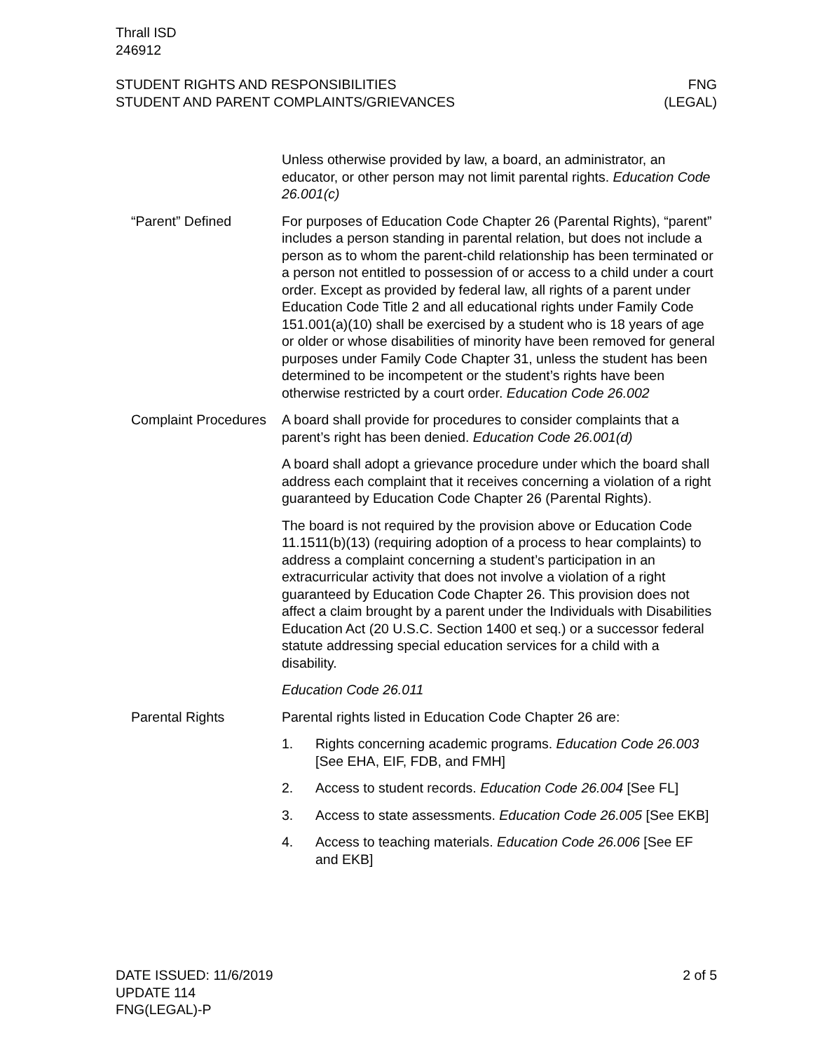Thrall ISD
246912
STUDENT RIGHTS AND RESPONSIBILITIES
STUDENT AND PARENT COMPLAINTS/GRIEVANCES
FNG
(LEGAL)
Unless otherwise provided by law, a board, an administrator, an educator, or other person may not limit parental rights. Education Code 26.001(c)
“Parent” Defined For purposes of Education Code Chapter 26 (Parental Rights), “parent” includes a person standing in parental relation, but does not include a person as to whom the parent-child relationship has been terminated or a person not entitled to possession of or access to a child under a court order. Except as provided by federal law, all rights of a parent under Education Code Title 2 and all educational rights under Family Code 151.001(a)(10) shall be exercised by a student who is 18 years of age or older or whose disabilities of minority have been removed for general purposes under Family Code Chapter 31, unless the student has been determined to be incompetent or the student’s rights have been otherwise restricted by a court order. Education Code 26.002
Complaint Procedures A board shall provide for procedures to consider complaints that a parent’s right has been denied. Education Code 26.001(d)
A board shall adopt a grievance procedure under which the board shall address each complaint that it receives concerning a violation of a right guaranteed by Education Code Chapter 26 (Parental Rights).
The board is not required by the provision above or Education Code 11.1511(b)(13) (requiring adoption of a process to hear complaints) to address a complaint concerning a student’s participation in an extracurricular activity that does not involve a violation of a right guaranteed by Education Code Chapter 26. This provision does not affect a claim brought by a parent under the Individuals with Disabilities Education Act (20 U.S.C. Section 1400 et seq.) or a successor federal statute addressing special education services for a child with a disability.
Education Code 26.011
Parental Rights Parental rights listed in Education Code Chapter 26 are:
1. Rights concerning academic programs. Education Code 26.003 [See EHA, EIF, FDB, and FMH]
2. Access to student records. Education Code 26.004 [See FL]
3. Access to state assessments. Education Code 26.005 [See EKB]
4. Access to teaching materials. Education Code 26.006 [See EF and EKB]
DATE ISSUED: 11/6/2019
UPDATE 114
FNG(LEGAL)-P
2 of 5